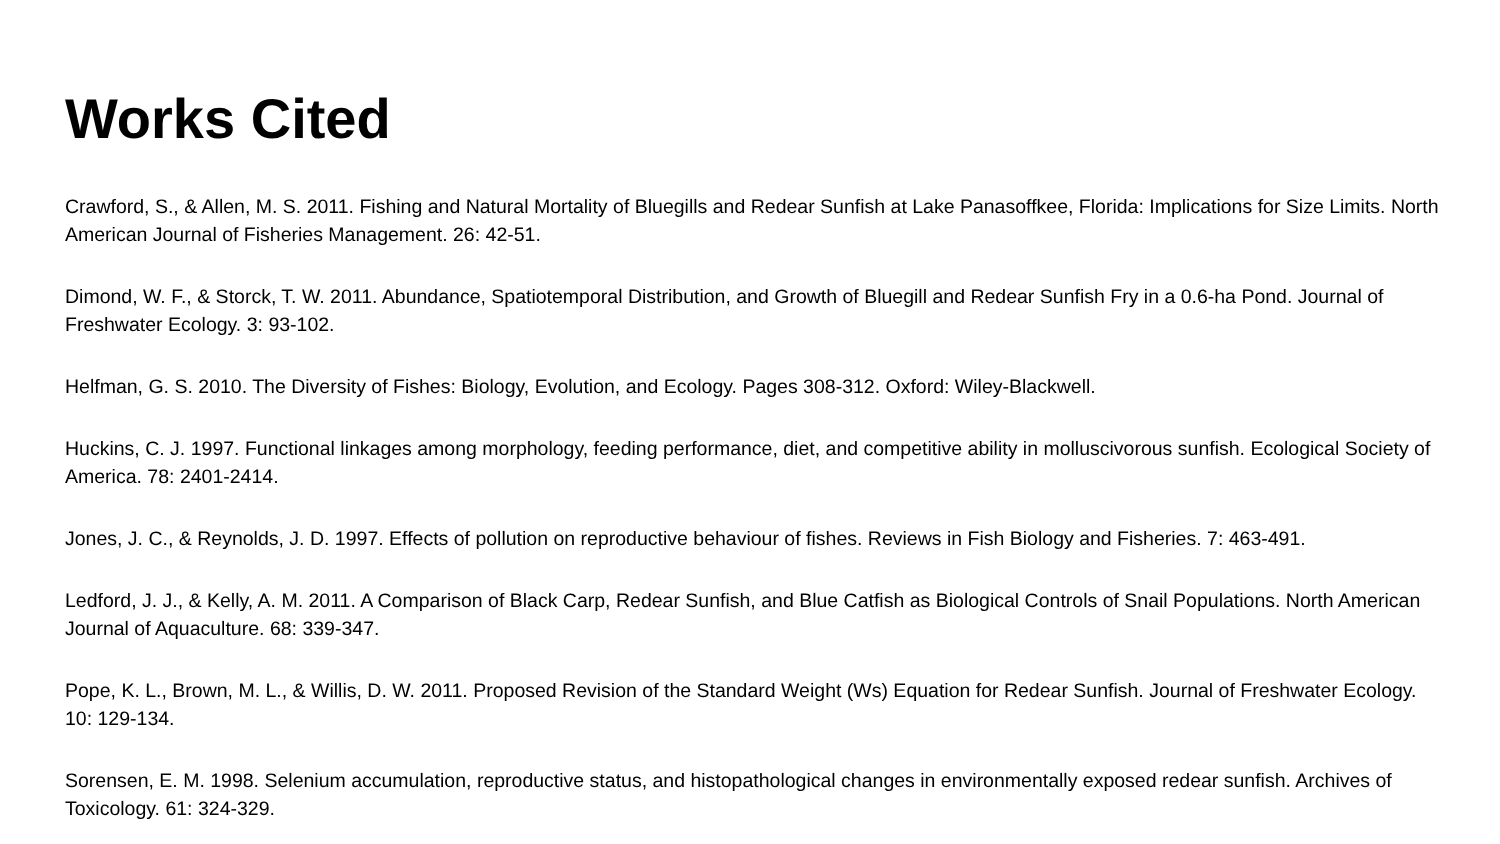Works Cited
Crawford, S., & Allen, M. S. 2011. Fishing and Natural Mortality of Bluegills and Redear Sunfish at Lake Panasoffkee, Florida: Implications for Size Limits. North American Journal of Fisheries Management. 26: 42-51.
Dimond, W. F., & Storck, T. W. 2011. Abundance, Spatiotemporal Distribution, and Growth of Bluegill and Redear Sunfish Fry in a 0.6-ha Pond. Journal of Freshwater Ecology. 3: 93-102.
Helfman, G. S. 2010. The Diversity of Fishes: Biology, Evolution, and Ecology. Pages 308-312. Oxford: Wiley-Blackwell.
Huckins, C. J. 1997. Functional linkages among morphology, feeding performance, diet, and competitive ability in molluscivorous sunfish. Ecological Society of America. 78: 2401-2414.
Jones, J. C., & Reynolds, J. D. 1997. Effects of pollution on reproductive behaviour of fishes. Reviews in Fish Biology and Fisheries. 7: 463-491.
Ledford, J. J., & Kelly, A. M. 2011. A Comparison of Black Carp, Redear Sunfish, and Blue Catfish as Biological Controls of Snail Populations. North American Journal of Aquaculture. 68: 339-347.
Pope, K. L., Brown, M. L., & Willis, D. W. 2011. Proposed Revision of the Standard Weight (Ws) Equation for Redear Sunfish. Journal of Freshwater Ecology. 10: 129-134.
Sorensen, E. M. 1998. Selenium accumulation, reproductive status, and histopathological changes in environmentally exposed redear sunfish. Archives of Toxicology. 61: 324-329.